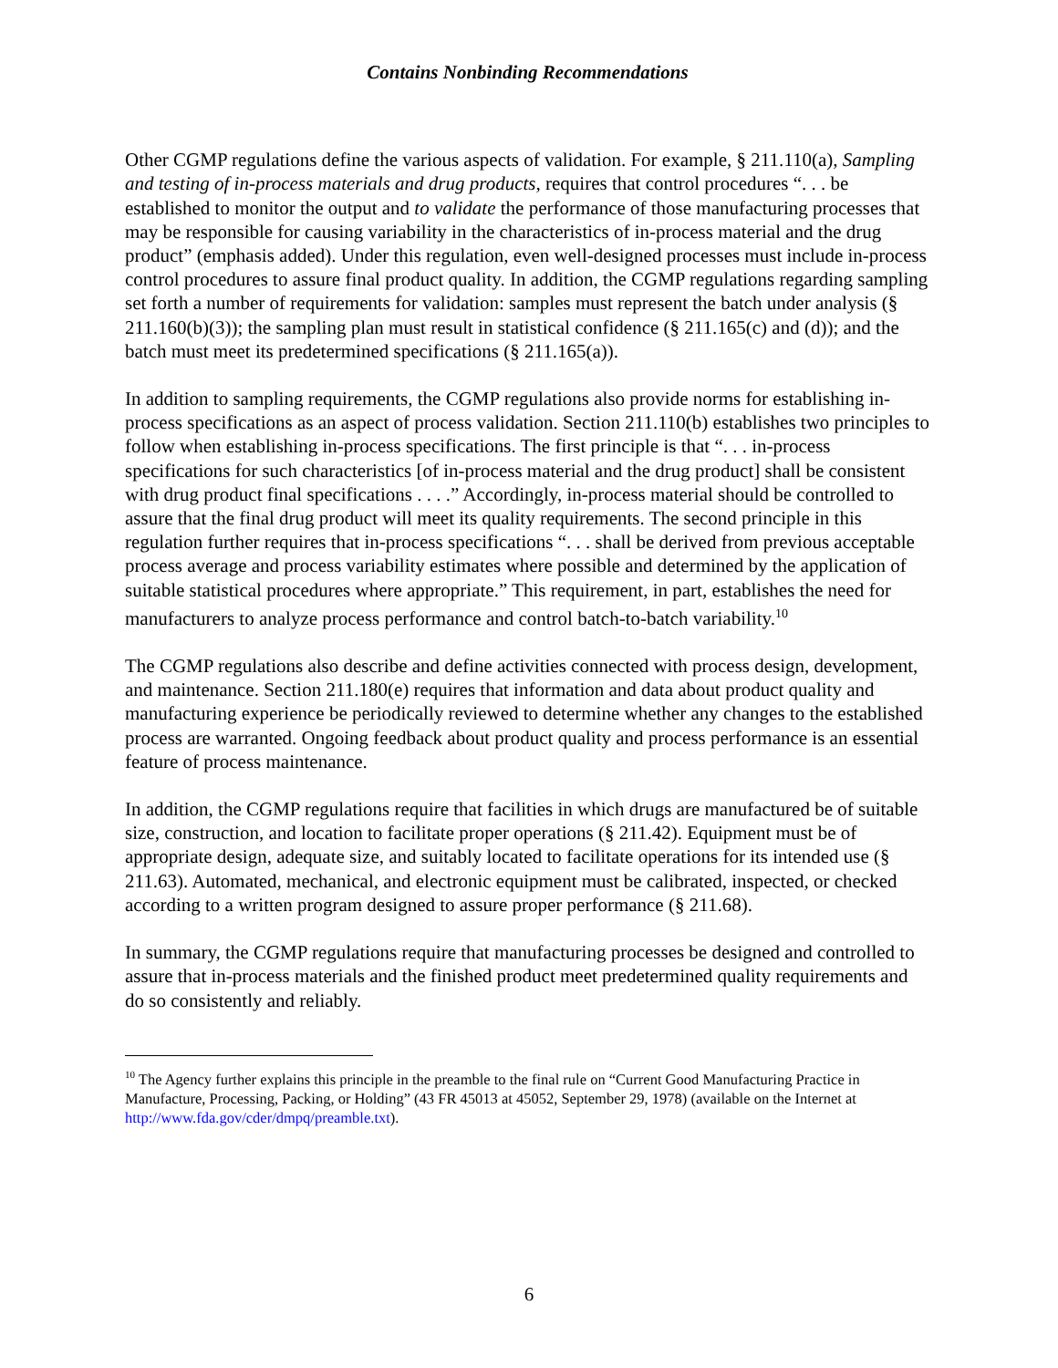Contains Nonbinding Recommendations
Other CGMP regulations define the various aspects of validation. For example, § 211.110(a), Sampling and testing of in-process materials and drug products, requires that control procedures “. . . be established to monitor the output and to validate the performance of those manufacturing processes that may be responsible for causing variability in the characteristics of in-process material and the drug product” (emphasis added). Under this regulation, even well-designed processes must include in-process control procedures to assure final product quality. In addition, the CGMP regulations regarding sampling set forth a number of requirements for validation: samples must represent the batch under analysis (§ 211.160(b)(3)); the sampling plan must result in statistical confidence (§ 211.165(c) and (d)); and the batch must meet its predetermined specifications (§ 211.165(a)).
In addition to sampling requirements, the CGMP regulations also provide norms for establishing in-process specifications as an aspect of process validation. Section 211.110(b) establishes two principles to follow when establishing in-process specifications. The first principle is that “. . . in-process specifications for such characteristics [of in-process material and the drug product] shall be consistent with drug product final specifications . . . .” Accordingly, in-process material should be controlled to assure that the final drug product will meet its quality requirements. The second principle in this regulation further requires that in-process specifications “. . . shall be derived from previous acceptable process average and process variability estimates where possible and determined by the application of suitable statistical procedures where appropriate.” This requirement, in part, establishes the need for manufacturers to analyze process performance and control batch-to-batch variability.<sup>10</sup>
The CGMP regulations also describe and define activities connected with process design, development, and maintenance. Section 211.180(e) requires that information and data about product quality and manufacturing experience be periodically reviewed to determine whether any changes to the established process are warranted. Ongoing feedback about product quality and process performance is an essential feature of process maintenance.
In addition, the CGMP regulations require that facilities in which drugs are manufactured be of suitable size, construction, and location to facilitate proper operations (§ 211.42). Equipment must be of appropriate design, adequate size, and suitably located to facilitate operations for its intended use (§ 211.63). Automated, mechanical, and electronic equipment must be calibrated, inspected, or checked according to a written program designed to assure proper performance (§ 211.68).
In summary, the CGMP regulations require that manufacturing processes be designed and controlled to assure that in-process materials and the finished product meet predetermined quality requirements and do so consistently and reliably.
<sup>10</sup> The Agency further explains this principle in the preamble to the final rule on “Current Good Manufacturing Practice in Manufacture, Processing, Packing, or Holding” (43 FR 45013 at 45052, September 29, 1978) (available on the Internet at http://www.fda.gov/cder/dmpq/preamble.txt).
6